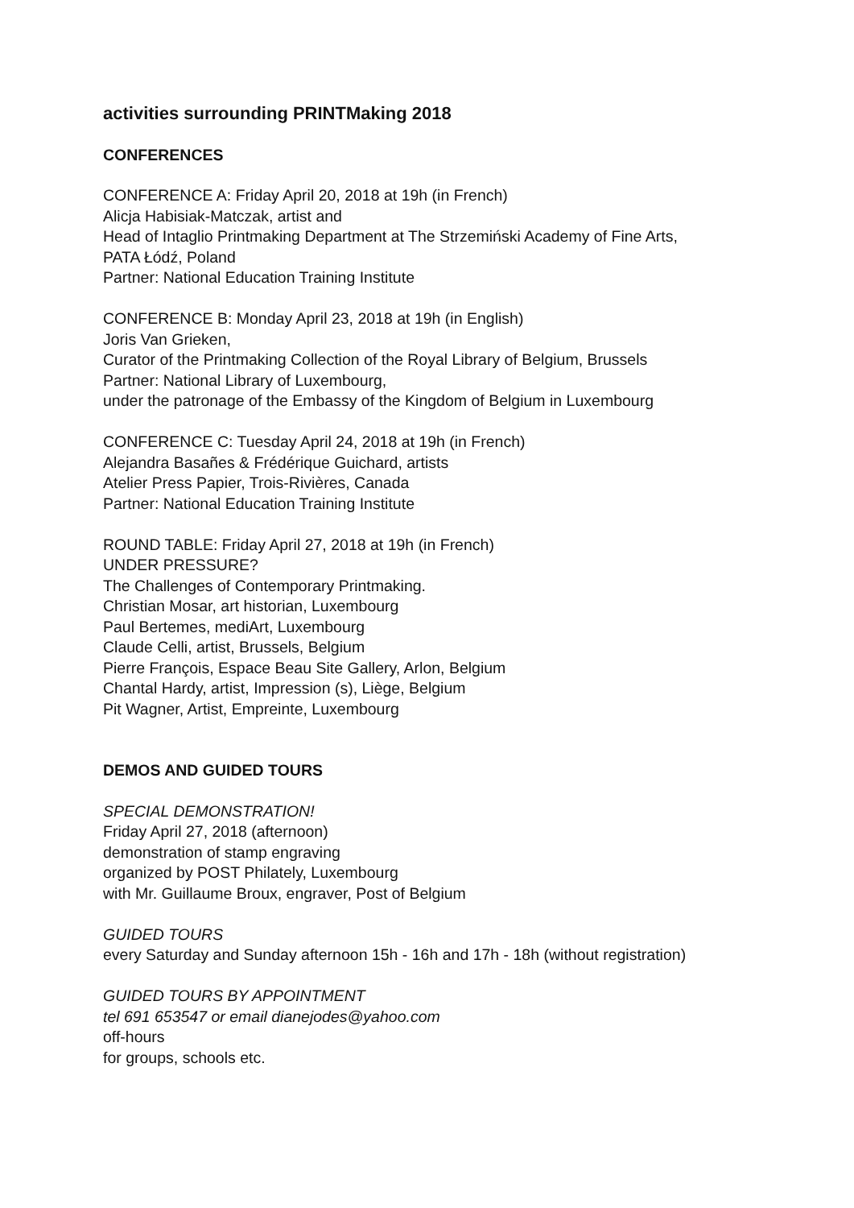activities surrounding PRINTMaking 2018
CONFERENCES
CONFERENCE A: Friday April 20, 2018 at 19h (in French)
Alicja Habisiak-Matczak, artist and
Head of Intaglio Printmaking Department at The Strzemiński Academy of Fine Arts,
PATA Łódź, Poland
Partner: National Education Training Institute
CONFERENCE B: Monday April 23, 2018 at 19h (in English)
Joris Van Grieken,
Curator of the Printmaking Collection of the Royal Library of Belgium, Brussels
Partner: National Library of Luxembourg,
under the patronage of the Embassy of the Kingdom of Belgium in Luxembourg
CONFERENCE C: Tuesday April 24, 2018 at 19h (in French)
Alejandra Basañes & Frédérique Guichard, artists
Atelier Press Papier, Trois-Rivières, Canada
Partner: National Education Training Institute
ROUND TABLE: Friday April 27, 2018 at 19h (in French)
UNDER PRESSURE?
The Challenges of Contemporary Printmaking.
Christian Mosar, art historian, Luxembourg
Paul Bertemes, mediArt, Luxembourg
Claude Celli, artist, Brussels, Belgium
Pierre François, Espace Beau Site Gallery, Arlon, Belgium
Chantal Hardy, artist, Impression (s), Liège, Belgium
Pit Wagner, Artist, Empreinte, Luxembourg
DEMOS AND GUIDED TOURS
SPECIAL DEMONSTRATION!
Friday April 27, 2018 (afternoon)
demonstration of stamp engraving
organized by POST Philately, Luxembourg
with Mr. Guillaume Broux, engraver, Post of Belgium
GUIDED TOURS
every Saturday and Sunday afternoon 15h - 16h and 17h - 18h (without registration)
GUIDED TOURS BY APPOINTMENT
tel 691 653547 or email dianejodes@yahoo.com
off-hours
for groups, schools etc.